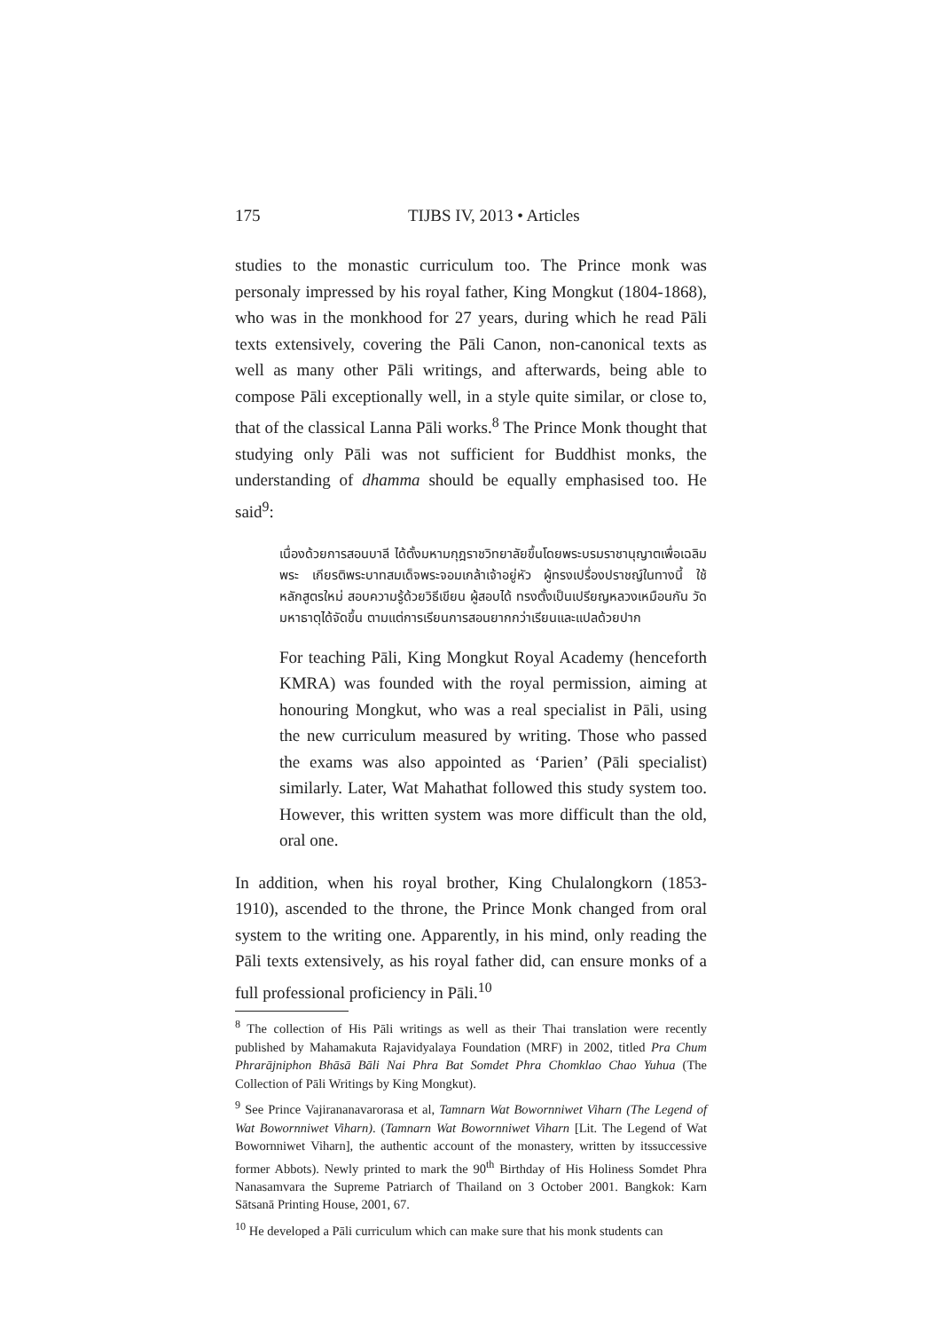175 TIJBS IV, 2013 • Articles
studies to the monastic curriculum too. The Prince monk was personaly impressed by his royal father, King Mongkut (1804-1868), who was in the monkhood for 27 years, during which he read Pāli texts extensively, covering the Pāli Canon, non-canonical texts as well as many other Pāli writings, and afterwards, being able to compose Pāli exceptionally well, in a style quite similar, or close to, that of the classical Lanna Pāli works.<sup>8</sup> The Prince Monk thought that studying only Pāli was not sufficient for Buddhist monks, the understanding of dhamma should be equally emphasised too. He said<sup>9</sup>:
เนื่องด้วยการสอนบาลี ได้ตั้งมหามกุฎราชวิทยาลัยขึ้นโดยพระบรมราชานุญาตเพื่อเฉลิมพระ เกียรติพระบาทสมเด็จพระจอมเกล้าเจ้าอยู่หัว ผู้ทรงเปรื่องปราชญ์ในทางนี้ ใช้หลักสูตรใหม่ สอบความรู้ด้วยวิธีเขียน ผู้สอบได้ ทรงตั้งเป็นเปรียญหลวงเหมือนกัน วัดมหาธาตุได้จัดขึ้น ตามแต่การเรียนการสอนยากกว่าเรียนและแปลด้วยปาก
For teaching Pāli, King Mongkut Royal Academy (henceforth KMRA) was founded with the royal permission, aiming at honouring Mongkut, who was a real specialist in Pāli, using the new curriculum measured by writing. Those who passed the exams was also appointed as ‘Parien’ (Pāli specialist) similarly. Later, Wat Mahathat followed this study system too. However, this written system was more difficult than the old, oral one.
In addition, when his royal brother, King Chulalongkorn (1853-1910), ascended to the throne, the Prince Monk changed from oral system to the writing one. Apparently, in his mind, only reading the Pāli texts extensively, as his royal father did, can ensure monks of a full professional proficiency in Pāli.<sup>10</sup>
<sup>8</sup> The collection of His Pāli writings as well as their Thai translation were recently published by Mahamakuta Rajavidyalaya Foundation (MRF) in 2002, titled Pra Chum Phrarājniphon Bhāsā Bāli Nai Phra Bat Somdet Phra Chomklao Chao Yuhua (The Collection of Pāli Writings by King Mongkut).
<sup>9</sup> See Prince Vajirananavarorasa et al, Tamnarn Wat Bowornniwet Viharn (The Legend of Wat Bowornniwet Viharn). (Tamnarn Wat Bowornniwet Viharn [Lit. The Legend of Wat Bowornniwet Viharn], the authentic account of the monastery, written by itssuccessive former Abbots). Newly printed to mark the 90<sup>th</sup> Birthday of His Holiness Somdet Phra Nanasamvara the Supreme Patriarch of Thailand on 3 October 2001. Bangkok: Karn Sātsanā Printing House, 2001, 67.
<sup>10</sup> He developed a Pāli curriculum which can make sure that his monk students can